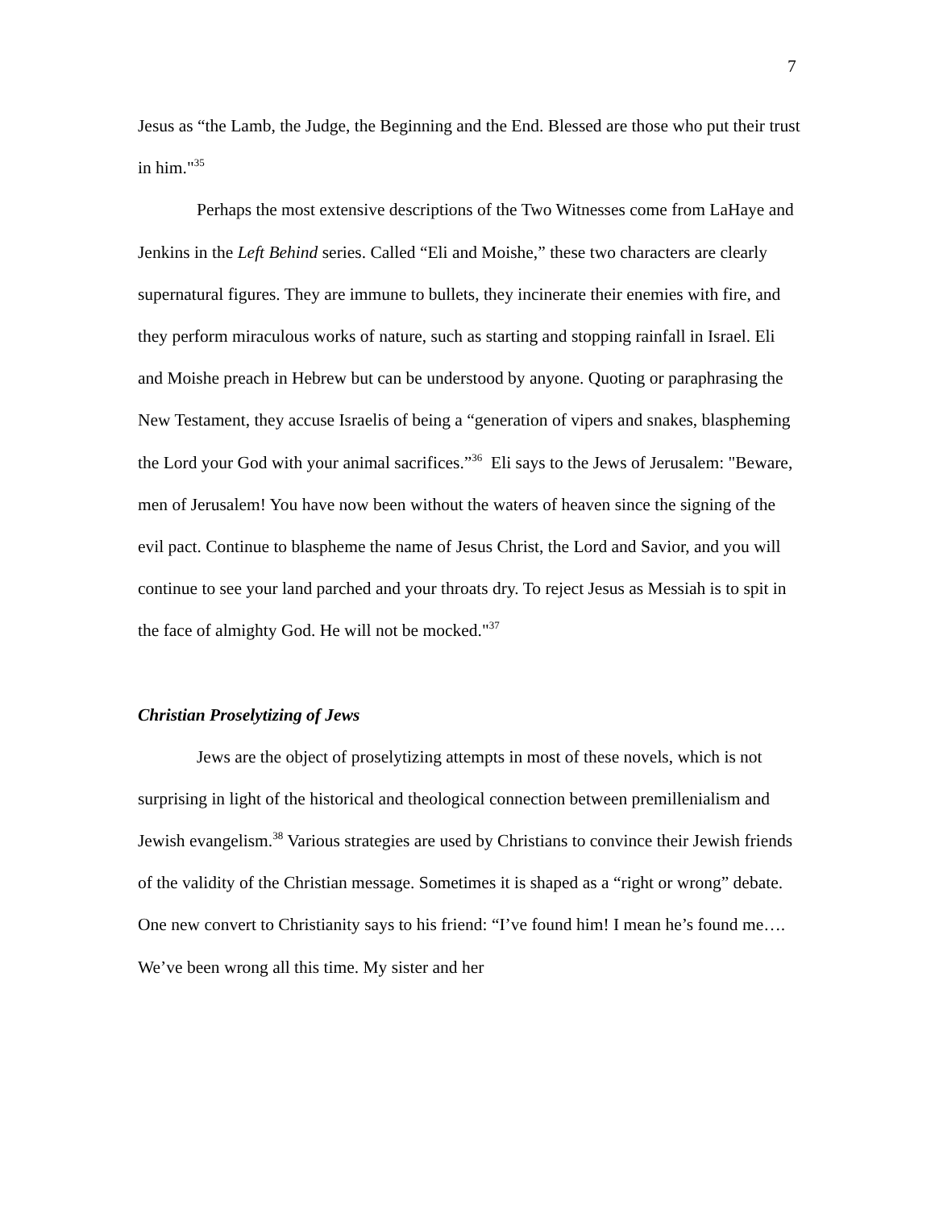7
Jesus as “the Lamb, the Judge, the Beginning and the End. Blessed are those who put their trust in him."<sup>35</sup>
Perhaps the most extensive descriptions of the Two Witnesses come from LaHaye and Jenkins in the Left Behind series. Called “Eli and Moishe,” these two characters are clearly supernatural figures. They are immune to bullets, they incinerate their enemies with fire, and they perform miraculous works of nature, such as starting and stopping rainfall in Israel. Eli and Moishe preach in Hebrew but can be understood by anyone. Quoting or paraphrasing the New Testament, they accuse Israelis of being a “generation of vipers and snakes, blaspheming the Lord your God with your animal sacrifices.”<sup>36</sup> Eli says to the Jews of Jerusalem: "Beware, men of Jerusalem! You have now been without the waters of heaven since the signing of the evil pact. Continue to blaspheme the name of Jesus Christ, the Lord and Savior, and you will continue to see your land parched and your throats dry. To reject Jesus as Messiah is to spit in the face of almighty God. He will not be mocked."<sup>37</sup>
Christian Proselytizing of Jews
Jews are the object of proselytizing attempts in most of these novels, which is not surprising in light of the historical and theological connection between premillenialism and Jewish evangelism.<sup>38</sup> Various strategies are used by Christians to convince their Jewish friends of the validity of the Christian message. Sometimes it is shaped as a “right or wrong” debate. One new convert to Christianity says to his friend: “I’ve found him! I mean he’s found me…. We’ve been wrong all this time. My sister and her